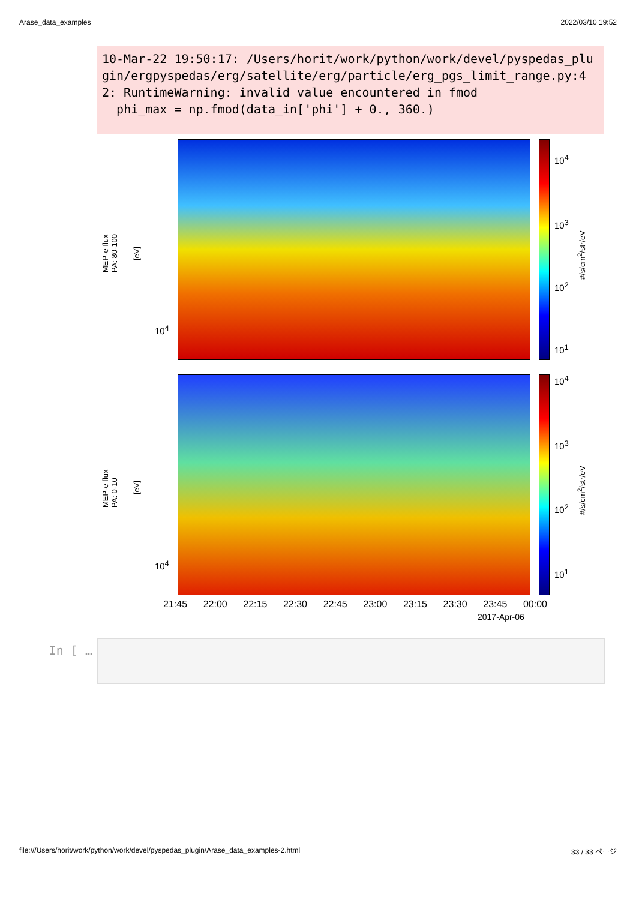Arase_data_examples 2022/03/10 19:52
10-Mar-22 19:50:17: /Users/horit/work/python/work/devel/pyspedas_plugin/ergpyspedas/erg/satellite/erg/particle/erg_pgs_limit_range.py:42: RuntimeWarning: invalid value encountered in fmod phi_max = np.fmod(data_in['phi'] + 0., 360.)
MEP-e flux
PA: 80-100
[eV]
10<sup>4</sup>
10<sup>4</sup>
10<sup>3</sup>
10<sup>2</sup>
10<sup>1</sup>
#/s/cm<sup>2</sup>/str/eV
MEP-e flux
PA: 0-10
[eV]
10<sup>4</sup>
10<sup>4</sup>
10<sup>3</sup>
10<sup>2</sup>
10<sup>1</sup>
#/s/cm<sup>2</sup>/str/eV
21:45 22:00 22:15 22:30 22:45 23:00 23:15 23:30 23:45 00:00
2017-Apr-06
In [ …
file:///Users/horit/work/python/work/devel/pyspedas_plugin/Arase_data_examples-2.html 33 / 33 ページ